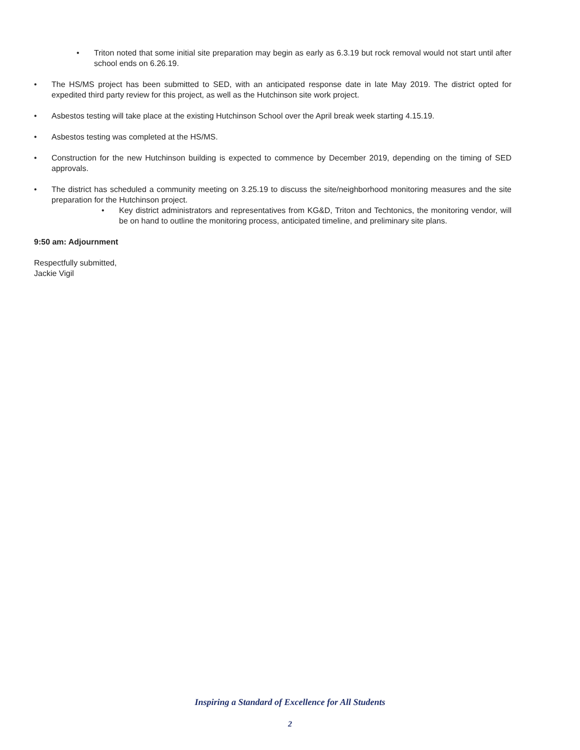Triton noted that some initial site preparation may begin as early as 6.3.19 but rock removal would not start until after school ends on 6.26.19.
The HS/MS project has been submitted to SED, with an anticipated response date in late May 2019. The district opted for expedited third party review for this project, as well as the Hutchinson site work project.
Asbestos testing will take place at the existing Hutchinson School over the April break week starting 4.15.19.
Asbestos testing was completed at the HS/MS.
Construction for the new Hutchinson building is expected to commence by December 2019, depending on the timing of SED approvals.
The district has scheduled a community meeting on 3.25.19 to discuss the site/neighborhood monitoring measures and the site preparation for the Hutchinson project.
Key district administrators and representatives from KG&D, Triton and Techtonics, the monitoring vendor, will be on hand to outline the monitoring process, anticipated timeline, and preliminary site plans.
9:50 am: Adjournment
Respectfully submitted,
Jackie Vigil
Inspiring a Standard of Excellence for All Students
2